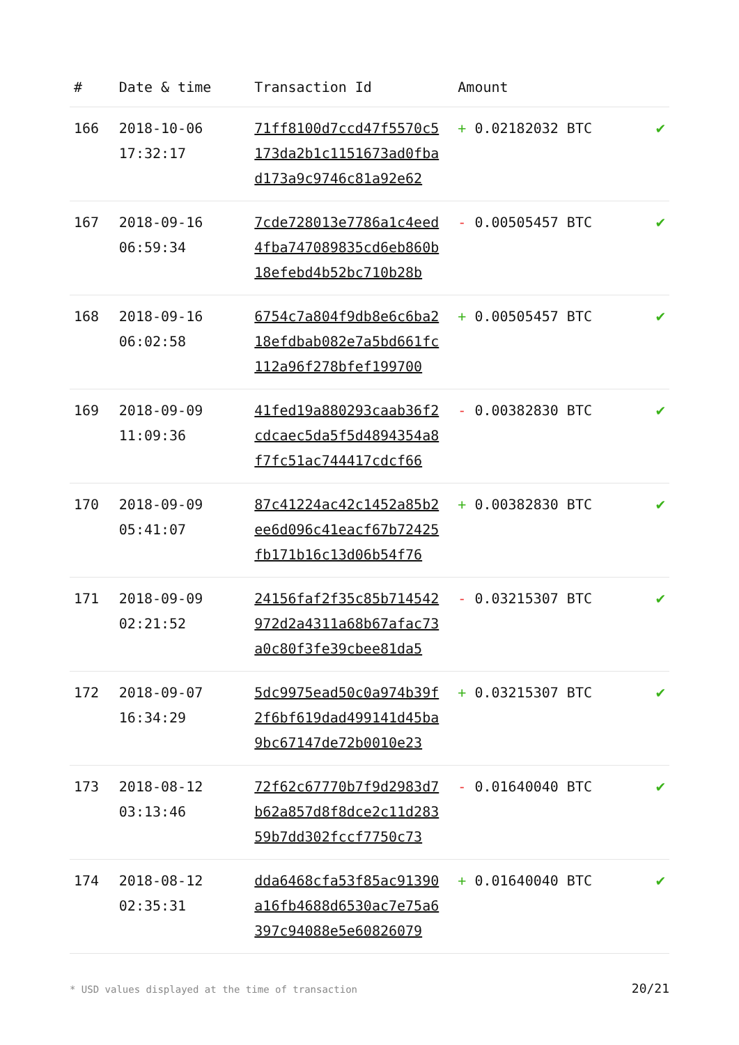| # | Date & time | Transaction Id | Amount | |
| --- | --- | --- | --- | --- |
| 166 | 2018-10-06 17:32:17 | 71ff8100d7ccd47f5570c5 173da2b1c1151673ad0fba d173a9c9746c81a92e62 | + 0.02182032 BTC | ✔ |
| 167 | 2018-09-16 06:59:34 | 7cde728013e7786a1c4eed 4fba747089835cd6eb860b 18efebd4b52bc710b28b | - 0.00505457 BTC | ✔ |
| 168 | 2018-09-16 06:02:58 | 6754c7a804f9db8e6c6ba2 18efdbab082e7a5bd661fc 112a96f278bfef199700 | + 0.00505457 BTC | ✔ |
| 169 | 2018-09-09 11:09:36 | 41fed19a880293caab36f2 cdcaec5da5f5d4894354a8 f7fc51ac744417cdcf66 | - 0.00382830 BTC | ✔ |
| 170 | 2018-09-09 05:41:07 | 87c41224ac42c1452a85b2 ee6d096c41eacf67b72425 fb171b16c13d06b54f76 | + 0.00382830 BTC | ✔ |
| 171 | 2018-09-09 02:21:52 | 24156faf2f35c85b714542 972d2a4311a68b67afac73 a0c80f3fe39cbee81da5 | - 0.03215307 BTC | ✔ |
| 172 | 2018-09-07 16:34:29 | 5dc9975ead50c0a974b39f 2f6bf619dad499141d45ba 9bc67147de72b0010e23 | + 0.03215307 BTC | ✔ |
| 173 | 2018-08-12 03:13:46 | 72f62c67770b7f9d2983d7 b62a857d8f8dce2c11d283 59b7dd302fccf7750c73 | - 0.01640040 BTC | ✔ |
| 174 | 2018-08-12 02:35:31 | dda6468cfa53f85ac91390 a16fb4688d6530ac7e75a6 397c94088e5e60826079 | + 0.01640040 BTC | ✔ |
* USD values displayed at the time of transaction 20/21